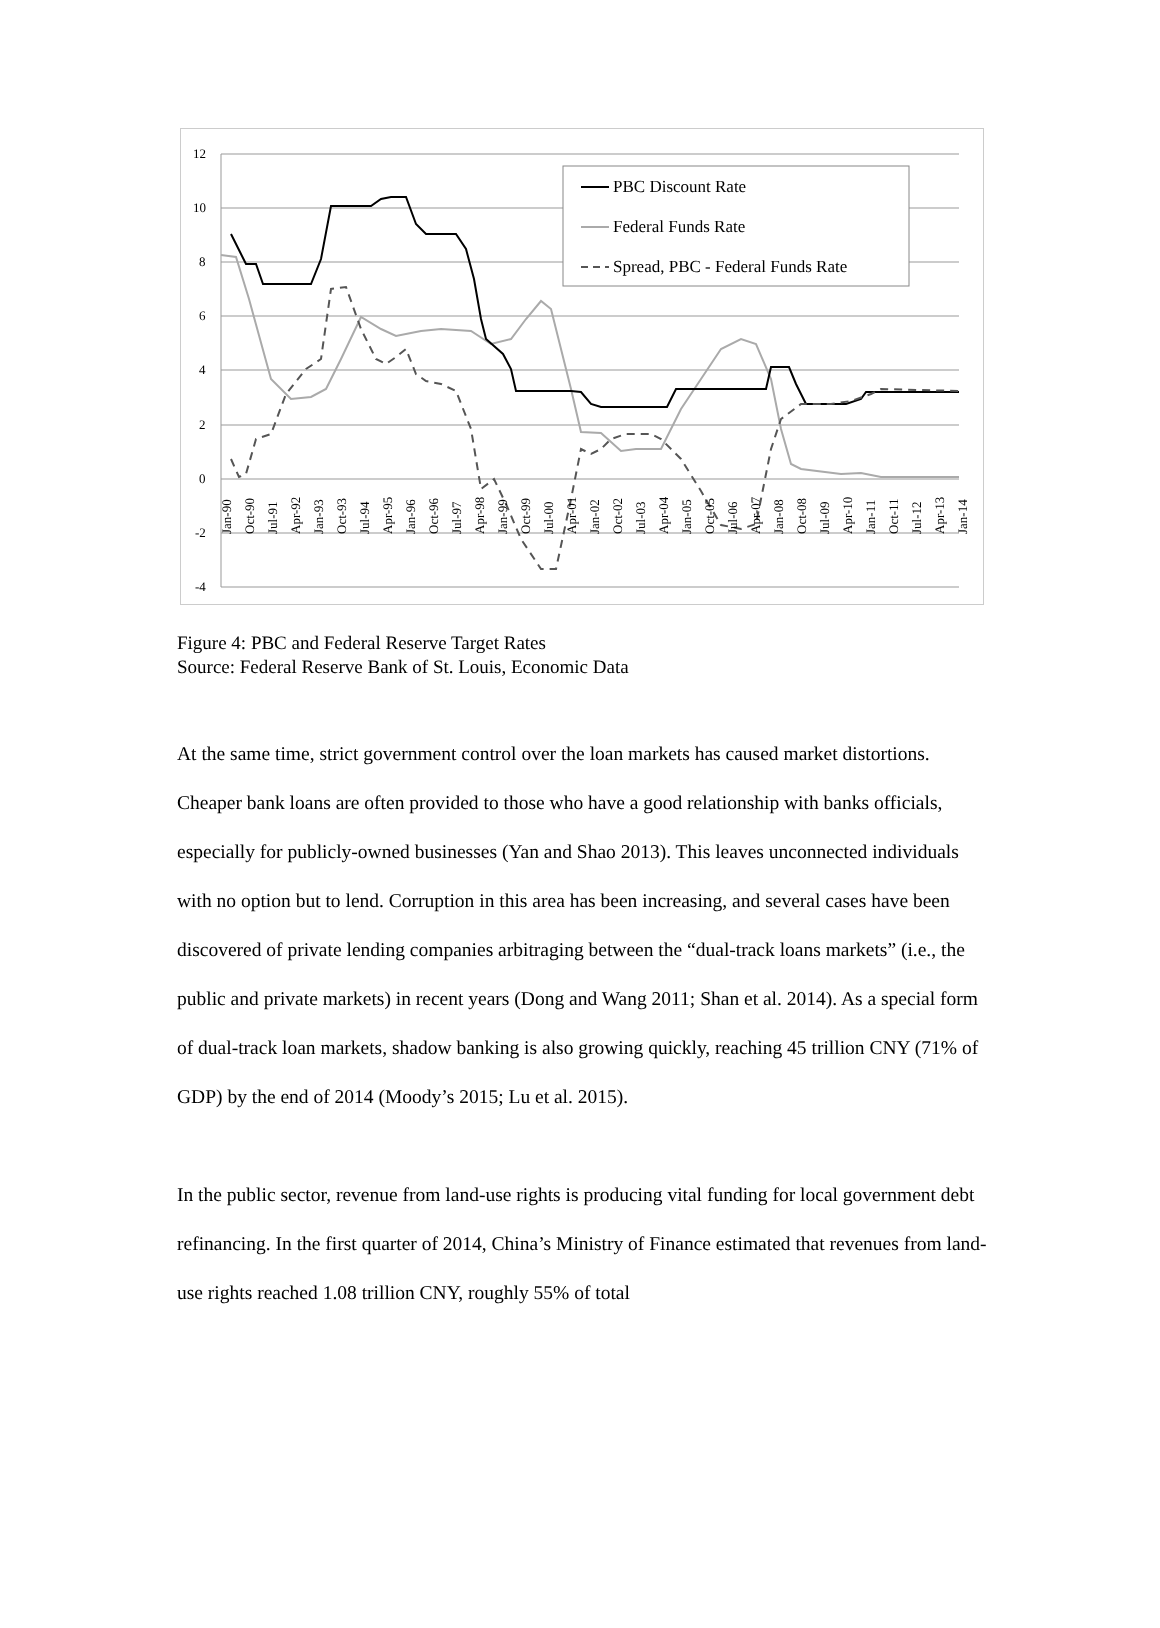12
10
8
6
4
2
0
-2
-4
PBC Discount Rate
Federal Funds Rate
Spread, PBC - Federal Funds Rate
Jan-90
Oct-90
Jul-91
Apr-92
Jan-93
Oct-93
Jul-94
Apr-95
Jan-96
Oct-96
Jul-97
Apr-98
Jan-99
Oct-99
Jul-00
Apr-01
Jan-02
Oct-02
Jul-03
Apr-04
Jan-05
Oct-05
Jul-06
Apr-07
Jan-08
Oct-08
Jul-09
Apr-10
Jan-11
Oct-11
Jul-12
Apr-13
Jan-14
Figure 4: PBC and Federal Reserve Target Rates
Source: Federal Reserve Bank of St. Louis, Economic Data
At the same time, strict government control over the loan markets has caused market distortions. Cheaper bank loans are often provided to those who have a good relationship with banks officials, especially for publicly-owned businesses (Yan and Shao 2013). This leaves unconnected individuals with no option but to lend. Corruption in this area has been increasing, and several cases have been discovered of private lending companies arbitraging between the “dual-track loans markets” (i.e., the public and private markets) in recent years (Dong and Wang 2011; Shan et al. 2014). As a special form of dual-track loan markets, shadow banking is also growing quickly, reaching 45 trillion CNY (71% of GDP) by the end of 2014 (Moody’s 2015; Lu et al. 2015).
In the public sector, revenue from land-use rights is producing vital funding for local government debt refinancing. In the first quarter of 2014, China’s Ministry of Finance estimated that revenues from land-use rights reached 1.08 trillion CNY, roughly 55% of total